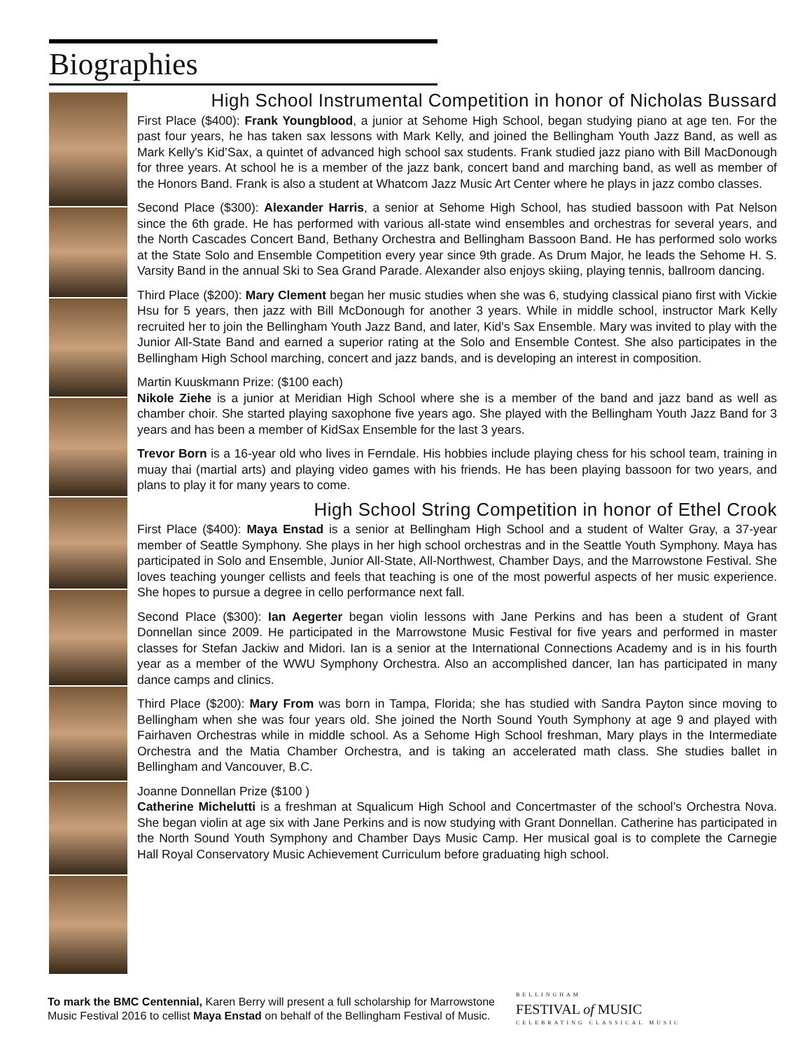Biographies
High School Instrumental Competition in honor of Nicholas Bussard
First Place ($400): Frank Youngblood, a junior at Sehome High School, began studying piano at age ten. For the past four years, he has taken sax lessons with Mark Kelly, and joined the Bellingham Youth Jazz Band, as well as Mark Kelly's Kid’Sax, a quintet of advanced high school sax students. Frank studied jazz piano with Bill MacDonough for three years. At school he is a member of the jazz bank, concert band and marching band, as well as member of the Honors Band. Frank is also a student at Whatcom Jazz Music Art Center where he plays in jazz combo classes.
Second Place ($300): Alexander Harris, a senior at Sehome High School, has studied bassoon with Pat Nelson since the 6th grade. He has performed with various all-state wind ensembles and orchestras for several years, and the North Cascades Concert Band, Bethany Orchestra and Bellingham Bassoon Band. He has performed solo works at the State Solo and Ensemble Competition every year since 9th grade. As Drum Major, he leads the Sehome H. S. Varsity Band in the annual Ski to Sea Grand Parade. Alexander also enjoys skiing, playing tennis, ballroom dancing.
Third Place ($200): Mary Clement began her music studies when she was 6, studying classical piano first with Vickie Hsu for 5 years, then jazz with Bill McDonough for another 3 years. While in middle school, instructor Mark Kelly recruited her to join the Bellingham Youth Jazz Band, and later, Kid's Sax Ensemble. Mary was invited to play with the Junior All-State Band and earned a superior rating at the Solo and Ensemble Contest. She also participates in the Bellingham High School marching, concert and jazz bands, and is developing an interest in composition.
Martin Kuuskmann Prize: ($100 each)
Nikole Ziehe is a junior at Meridian High School where she is a member of the band and jazz band as well as chamber choir. She started playing saxophone five years ago. She played with the Bellingham Youth Jazz Band for 3 years and has been a member of KidSax Ensemble for the last 3 years.
Trevor Born is a 16-year old who lives in Ferndale. His hobbies include playing chess for his school team, training in muay thai (martial arts) and playing video games with his friends. He has been playing bassoon for two years, and plans to play it for many years to come.
High School String Competition in honor of Ethel Crook
First Place ($400): Maya Enstad is a senior at Bellingham High School and a student of Walter Gray, a 37-year member of Seattle Symphony. She plays in her high school orchestras and in the Seattle Youth Symphony. Maya has participated in Solo and Ensemble, Junior All-State, All-Northwest, Chamber Days, and the Marrowstone Festival. She loves teaching younger cellists and feels that teaching is one of the most powerful aspects of her music experience. She hopes to pursue a degree in cello performance next fall.
Second Place ($300): Ian Aegerter began violin lessons with Jane Perkins and has been a student of Grant Donnellan since 2009. He participated in the Marrowstone Music Festival for five years and performed in master classes for Stefan Jackiw and Midori. Ian is a senior at the International Connections Academy and is in his fourth year as a member of the WWU Symphony Orchestra. Also an accomplished dancer, Ian has participated in many dance camps and clinics.
Third Place ($200): Mary From was born in Tampa, Florida; she has studied with Sandra Payton since moving to Bellingham when she was four years old. She joined the North Sound Youth Symphony at age 9 and played with Fairhaven Orchestras while in middle school. As a Sehome High School freshman, Mary plays in the Intermediate Orchestra and the Matia Chamber Orchestra, and is taking an accelerated math class. She studies ballet in Bellingham and Vancouver, B.C.
Joanne Donnellan Prize ($100 )
Catherine Michelutti is a freshman at Squalicum High School and Concertmaster of the school’s Orchestra Nova. She began violin at age six with Jane Perkins and is now studying with Grant Donnellan. Catherine has participated in the North Sound Youth Symphony and Chamber Days Music Camp. Her musical goal is to complete the Carnegie Hall Royal Conservatory Music Achievement Curriculum before graduating high school.
To mark the BMC Centennial, Karen Berry will present a full scholarship for Marrowstone
Music Festival 2016 to cellist Maya Enstad on behalf of the Bellingham Festival of Music.
BELLINGHAM
FESTIVAL of MUSIC
CELEBRATING CLASSICAL MUSIC